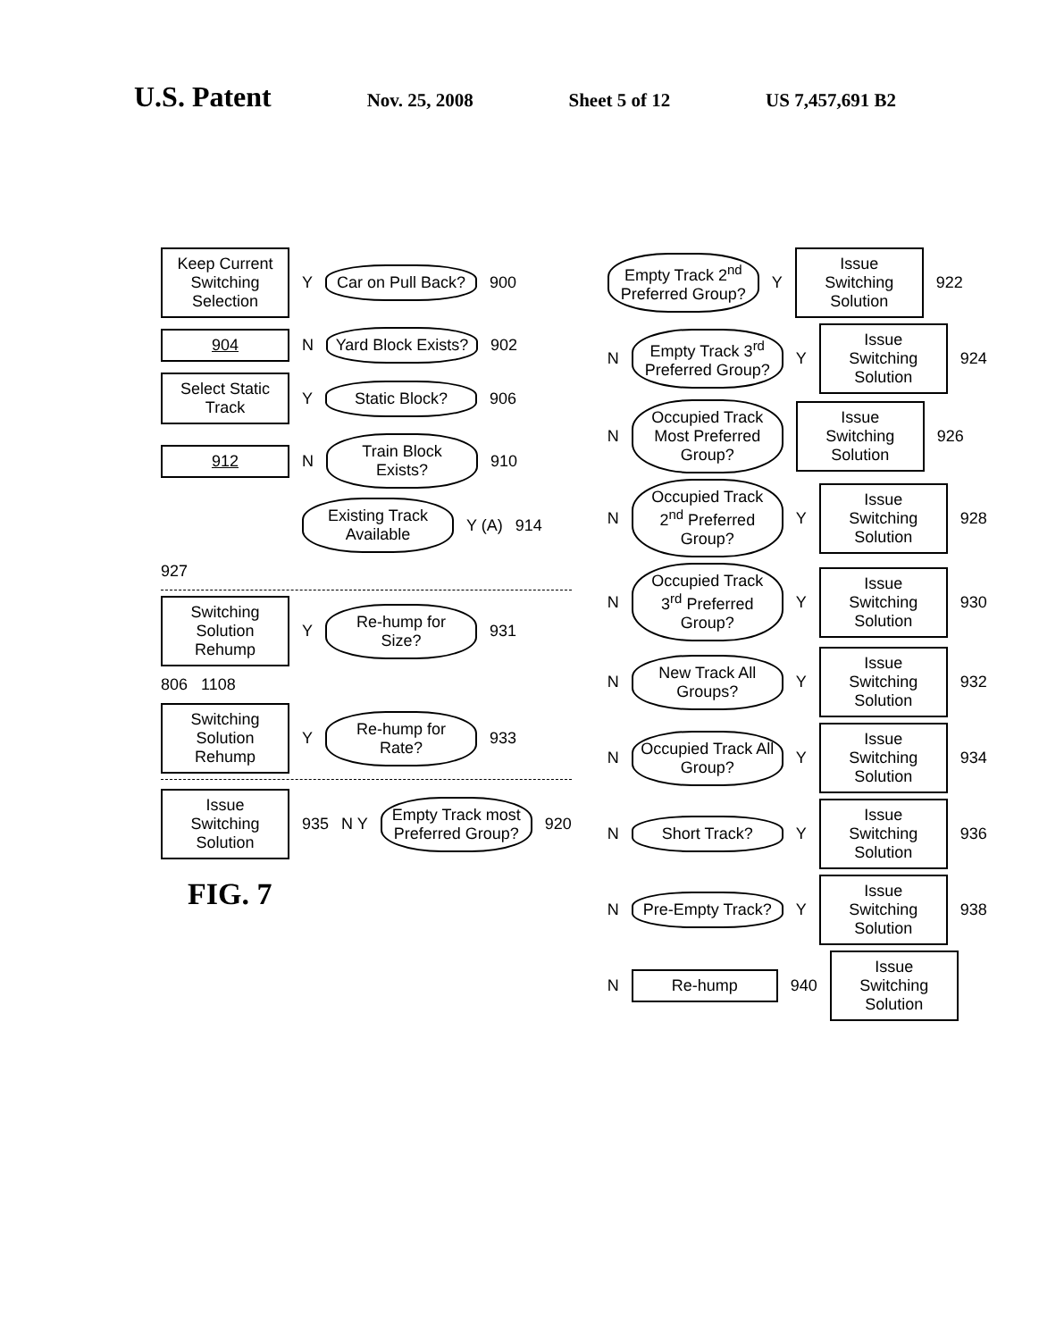U.S. Patent Nov. 25, 2008 Sheet 5 of 12 US 7,457,691 B2
Keep Current Switching Selection
Y
Car on Pull Back?
900
904
N
Yard Block Exists?
902
Select Static Track
Y
Static Block?
906
912
N
Train Block Exists?
910
Existing Track Available
Y (A) 914
927
Switching Solution Rehump
Y
Re-hump for Size?
931
806 1108
Switching Solution Rehump
Y
Re-hump for Rate?
933
Issue Switching Solution
935 N Y
Empty Track most Preferred Group?
920
FIG. 7
Empty Track 2<sup>nd</sup> Preferred Group?
Y
Issue Switching Solution
922
N
Empty Track 3<sup>rd</sup> Preferred Group?
Y
Issue Switching Solution
924
N
Occupied Track Most Preferred Group?
Issue Switching Solution
926
N
Occupied Track 2<sup>nd</sup> Preferred Group?
Y
Issue Switching Solution
928
N
Occupied Track 3<sup>rd</sup> Preferred Group?
Y
Issue Switching Solution
930
N
New Track All Groups?
Y
Issue Switching Solution
932
N
Occupied Track All Group?
Y
Issue Switching Solution
934
N
Short Track?
Y
Issue Switching Solution
936
N
Pre-Empty Track?
Y
Issue Switching Solution
938
N
Re-hump
940
Issue Switching Solution